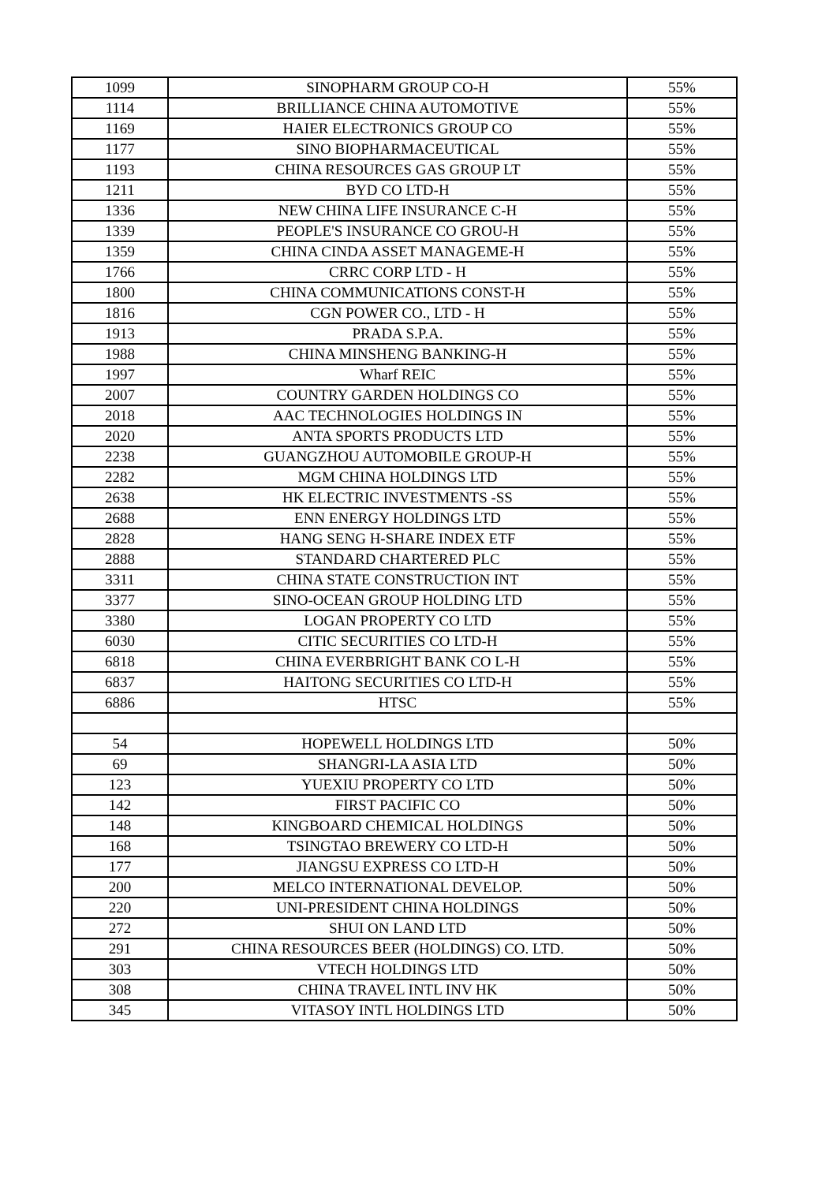| 1099 | SINOPHARM GROUP CO-H | 55% |
| 1114 | BRILLIANCE CHINA AUTOMOTIVE | 55% |
| 1169 | HAIER ELECTRONICS GROUP CO | 55% |
| 1177 | SINO BIOPHARMACEUTICAL | 55% |
| 1193 | CHINA RESOURCES GAS GROUP LT | 55% |
| 1211 | BYD CO LTD-H | 55% |
| 1336 | NEW CHINA LIFE INSURANCE C-H | 55% |
| 1339 | PEOPLE'S INSURANCE CO GROU-H | 55% |
| 1359 | CHINA CINDA ASSET MANAGEME-H | 55% |
| 1766 | CRRC CORP LTD - H | 55% |
| 1800 | CHINA COMMUNICATIONS CONST-H | 55% |
| 1816 | CGN POWER CO., LTD - H | 55% |
| 1913 | PRADA S.P.A. | 55% |
| 1988 | CHINA MINSHENG BANKING-H | 55% |
| 1997 | Wharf REIC | 55% |
| 2007 | COUNTRY GARDEN HOLDINGS CO | 55% |
| 2018 | AAC TECHNOLOGIES HOLDINGS IN | 55% |
| 2020 | ANTA SPORTS PRODUCTS LTD | 55% |
| 2238 | GUANGZHOU AUTOMOBILE GROUP-H | 55% |
| 2282 | MGM CHINA HOLDINGS LTD | 55% |
| 2638 | HK ELECTRIC INVESTMENTS -SS | 55% |
| 2688 | ENN ENERGY HOLDINGS LTD | 55% |
| 2828 | HANG SENG H-SHARE INDEX ETF | 55% |
| 2888 | STANDARD CHARTERED PLC | 55% |
| 3311 | CHINA STATE CONSTRUCTION INT | 55% |
| 3377 | SINO-OCEAN GROUP HOLDING LTD | 55% |
| 3380 | LOGAN PROPERTY CO LTD | 55% |
| 6030 | CITIC SECURITIES CO LTD-H | 55% |
| 6818 | CHINA EVERBRIGHT BANK CO L-H | 55% |
| 6837 | HAITONG SECURITIES CO LTD-H | 55% |
| 6886 | HTSC | 55% |
| 54 | HOPEWELL HOLDINGS LTD | 50% |
| 69 | SHANGRI-LA ASIA LTD | 50% |
| 123 | YUEXIU PROPERTY CO LTD | 50% |
| 142 | FIRST PACIFIC CO | 50% |
| 148 | KINGBOARD CHEMICAL HOLDINGS | 50% |
| 168 | TSINGTAO BREWERY CO LTD-H | 50% |
| 177 | JIANGSU EXPRESS CO LTD-H | 50% |
| 200 | MELCO INTERNATIONAL DEVELOP. | 50% |
| 220 | UNI-PRESIDENT CHINA HOLDINGS | 50% |
| 272 | SHUI ON LAND LTD | 50% |
| 291 | CHINA RESOURCES BEER (HOLDINGS) CO. LTD. | 50% |
| 303 | VTECH HOLDINGS LTD | 50% |
| 308 | CHINA TRAVEL INTL INV HK | 50% |
| 345 | VITASOY INTL HOLDINGS LTD | 50% |